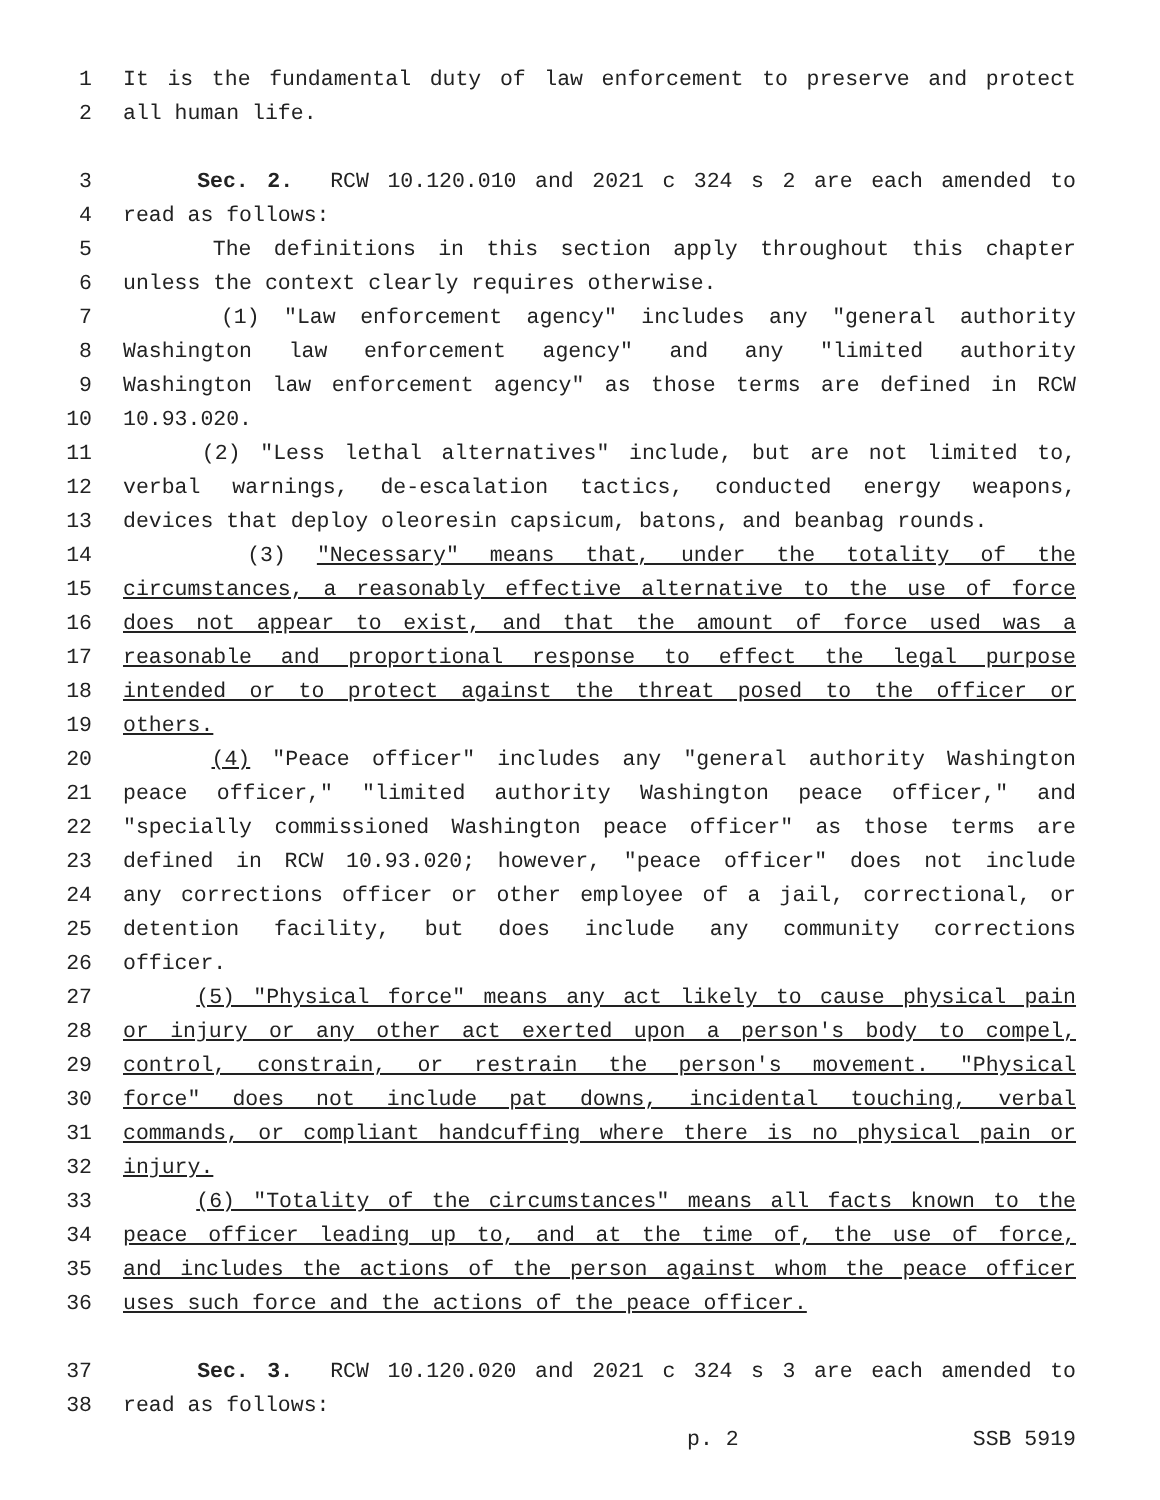1 It is the fundamental duty of law enforcement to preserve and protect
2 all human life.
3 Sec. 2. RCW 10.120.010 and 2021 c 324 s 2 are each amended to
4 read as follows:
5 The definitions in this section apply throughout this chapter
6 unless the context clearly requires otherwise.
7 (1) "Law enforcement agency" includes any "general authority
8 Washington law enforcement agency" and any "limited authority
9 Washington law enforcement agency" as those terms are defined in RCW
10 10.93.020.
11 (2) "Less lethal alternatives" include, but are not limited to,
12 verbal warnings, de-escalation tactics, conducted energy weapons,
13 devices that deploy oleoresin capsicum, batons, and beanbag rounds.
14 (3) "Necessary" means that, under the totality of the
15 circumstances, a reasonably effective alternative to the use of force
16 does not appear to exist, and that the amount of force used was a
17 reasonable and proportional response to effect the legal purpose
18 intended or to protect against the threat posed to the officer or
19 others.
20 (4) "Peace officer" includes any "general authority Washington
21 peace officer," "limited authority Washington peace officer," and
22 "specially commissioned Washington peace officer" as those terms are
23 defined in RCW 10.93.020; however, "peace officer" does not include
24 any corrections officer or other employee of a jail, correctional, or
25 detention facility, but does include any community corrections
26 officer.
27 (5) "Physical force" means any act likely to cause physical pain
28 or injury or any other act exerted upon a person's body to compel,
29 control, constrain, or restrain the person's movement. "Physical
30 force" does not include pat downs, incidental touching, verbal
31 commands, or compliant handcuffing where there is no physical pain or
32 injury.
33 (6) "Totality of the circumstances" means all facts known to the
34 peace officer leading up to, and at the time of, the use of force,
35 and includes the actions of the person against whom the peace officer
36 uses such force and the actions of the peace officer.
37 Sec. 3. RCW 10.120.020 and 2021 c 324 s 3 are each amended to
38 read as follows:
p. 2 SSB 5919